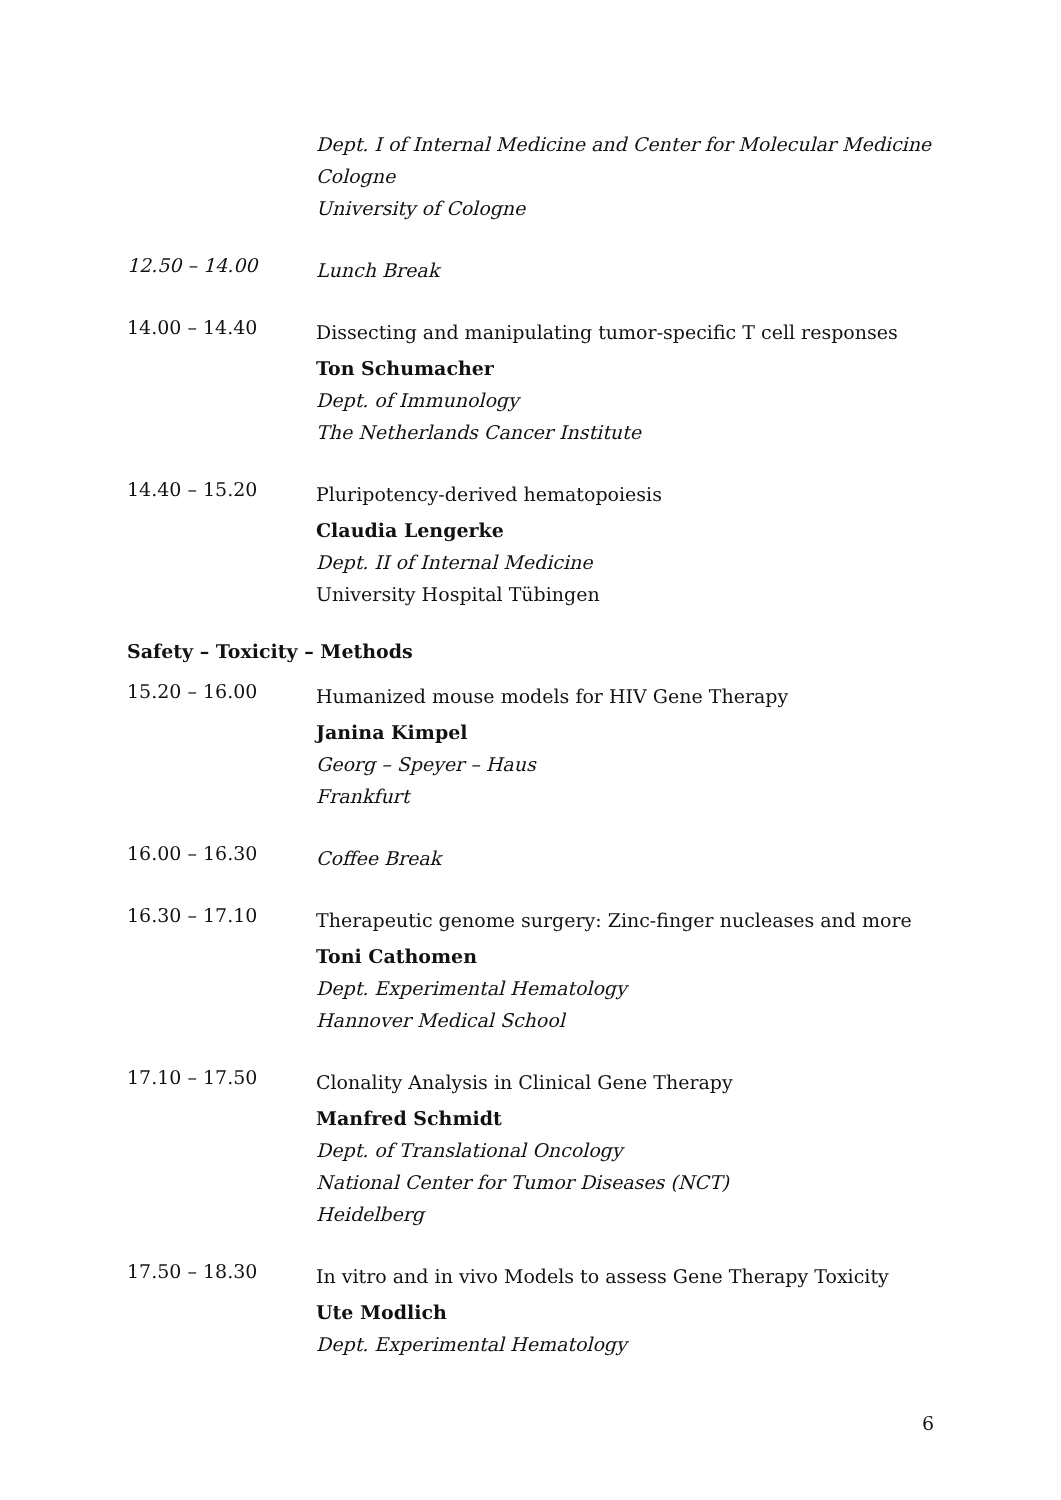Dept. I of Internal Medicine and Center for Molecular Medicine
Cologne
University of Cologne
12.50 – 14.00
Lunch Break
14.00 – 14.40
Dissecting and manipulating tumor-specific T cell responses
Ton Schumacher
Dept. of Immunology
The Netherlands Cancer Institute
14.40 – 15.20
Pluripotency-derived hematopoiesis
Claudia Lengerke
Dept. II of Internal Medicine
University Hospital Tübingen
Safety – Toxicity – Methods
15.20 – 16.00
Humanized mouse models for HIV Gene Therapy
Janina Kimpel
Georg – Speyer – Haus
Frankfurt
16.00 – 16.30
Coffee Break
16.30 – 17.10
Therapeutic genome surgery: Zinc-finger nucleases and more
Toni Cathomen
Dept. Experimental Hematology
Hannover Medical School
17.10 – 17.50
Clonality Analysis in Clinical Gene Therapy
Manfred Schmidt
Dept. of Translational Oncology
National Center for Tumor Diseases (NCT)
Heidelberg
17.50 – 18.30
In vitro and in vivo Models to assess Gene Therapy Toxicity
Ute Modlich
Dept. Experimental Hematology
6